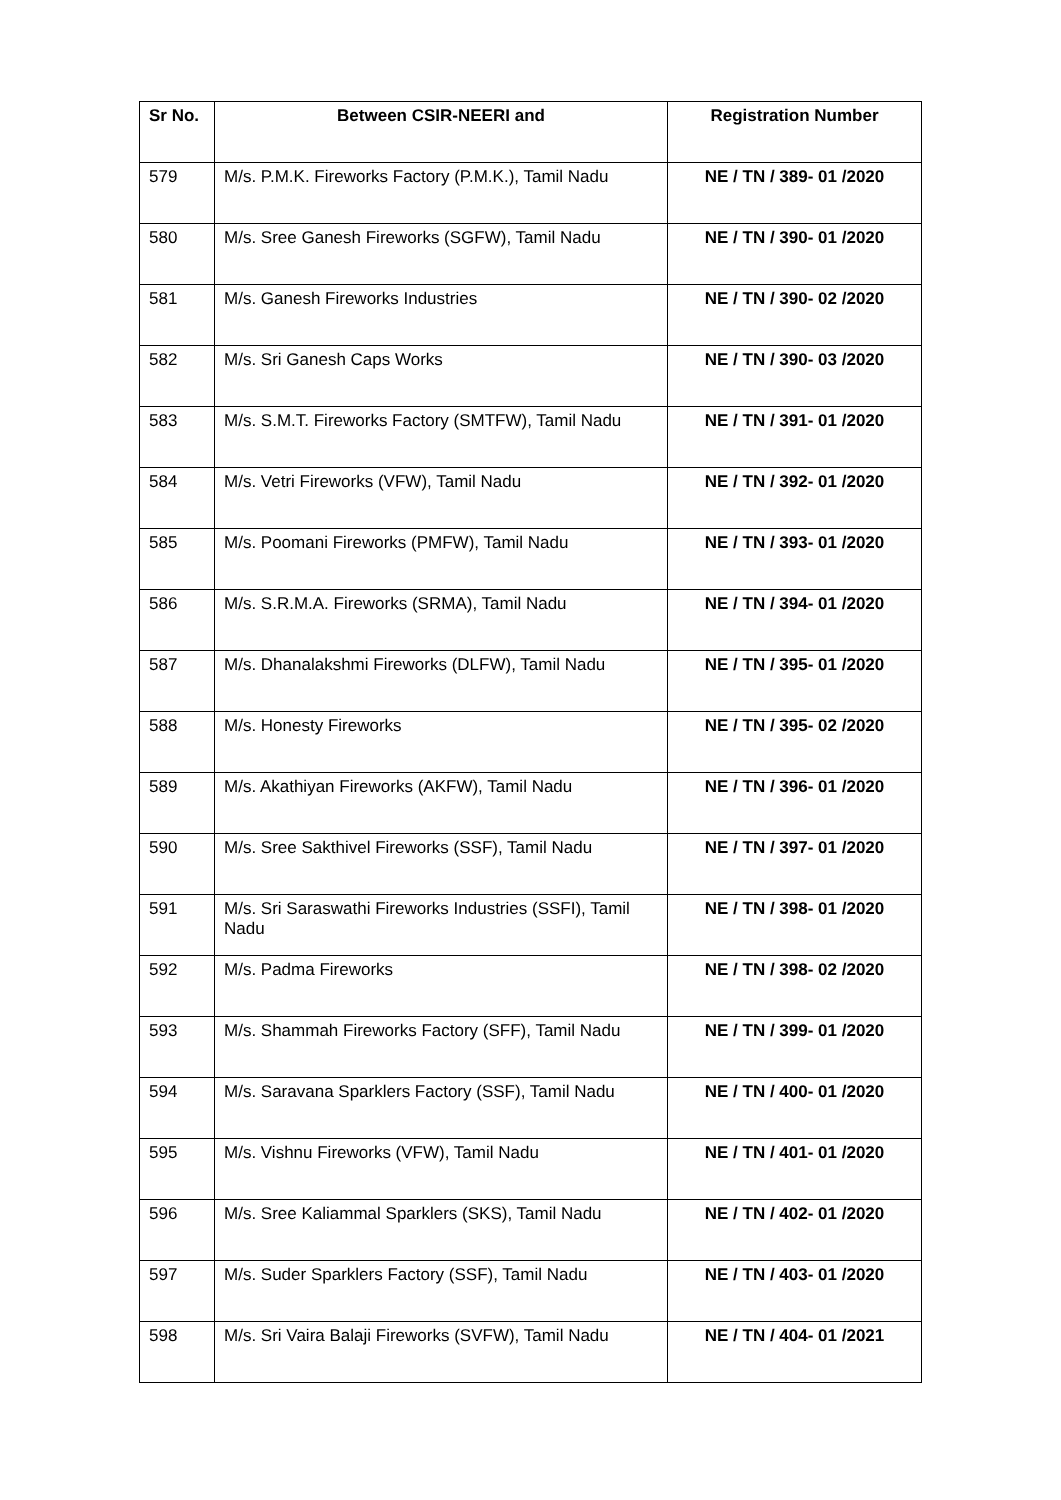| Sr No. | Between CSIR-NEERI and | Registration Number |
| --- | --- | --- |
| 579 | M/s. P.M.K. Fireworks Factory (P.M.K.), Tamil Nadu | NE / TN / 389- 01 /2020 |
| 580 | M/s. Sree Ganesh Fireworks (SGFW), Tamil Nadu | NE / TN / 390- 01 /2020 |
| 581 | M/s. Ganesh Fireworks Industries | NE / TN / 390- 02 /2020 |
| 582 | M/s. Sri Ganesh Caps Works | NE / TN / 390- 03 /2020 |
| 583 | M/s. S.M.T. Fireworks Factory (SMTFW), Tamil Nadu | NE / TN / 391- 01 /2020 |
| 584 | M/s. Vetri Fireworks (VFW), Tamil Nadu | NE / TN / 392- 01 /2020 |
| 585 | M/s. Poomani Fireworks (PMFW), Tamil Nadu | NE / TN / 393- 01 /2020 |
| 586 | M/s. S.R.M.A. Fireworks (SRMA), Tamil Nadu | NE / TN / 394- 01 /2020 |
| 587 | M/s. Dhanalakshmi Fireworks (DLFW), Tamil Nadu | NE / TN / 395- 01 /2020 |
| 588 | M/s. Honesty Fireworks | NE / TN / 395- 02 /2020 |
| 589 | M/s. Akathiyan Fireworks (AKFW), Tamil Nadu | NE / TN / 396- 01 /2020 |
| 590 | M/s. Sree Sakthivel Fireworks (SSF), Tamil Nadu | NE / TN / 397- 01 /2020 |
| 591 | M/s. Sri Saraswathi Fireworks Industries (SSFI), Tamil Nadu | NE / TN / 398- 01 /2020 |
| 592 | M/s. Padma Fireworks | NE / TN / 398- 02 /2020 |
| 593 | M/s. Shammah Fireworks Factory (SFF), Tamil Nadu | NE / TN / 399- 01 /2020 |
| 594 | M/s. Saravana Sparklers Factory (SSF), Tamil Nadu | NE / TN / 400- 01 /2020 |
| 595 | M/s. Vishnu Fireworks (VFW), Tamil Nadu | NE / TN / 401- 01 /2020 |
| 596 | M/s. Sree Kaliammal Sparklers (SKS), Tamil Nadu | NE / TN / 402- 01 /2020 |
| 597 | M/s. Suder Sparklers Factory (SSF), Tamil Nadu | NE / TN / 403- 01 /2020 |
| 598 | M/s. Sri Vaira Balaji Fireworks (SVFW), Tamil Nadu | NE / TN / 404- 01 /2021 |